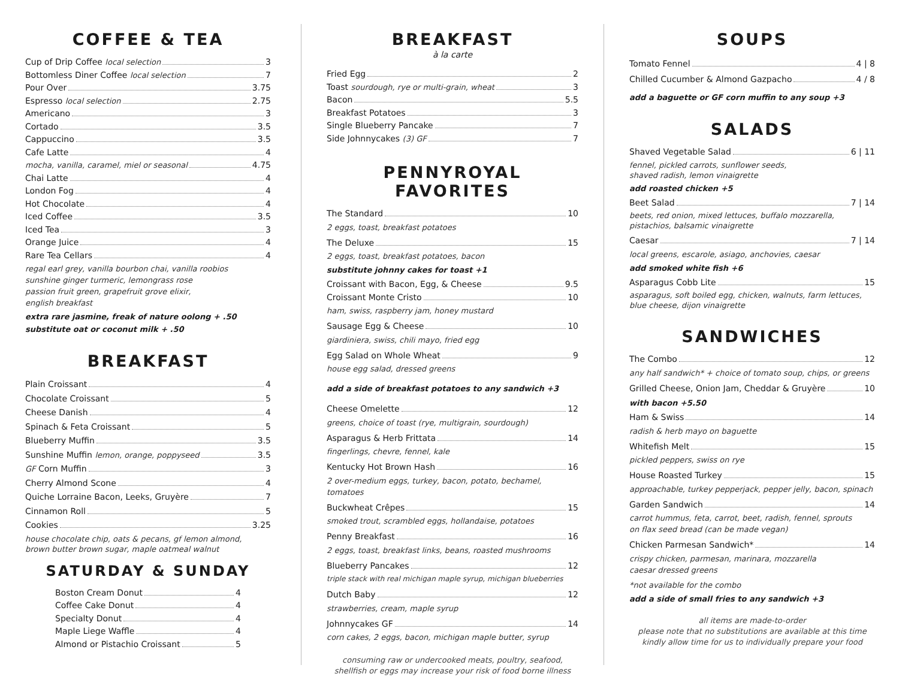COFFEE & TEA
Cup of Drip Coffee local selection 3
Bottomless Diner Coffee local selection 7
Pour Over 3.75
Espresso local selection 2.75
Americano 3
Cortado 3.5
Cappuccino 3.5
Cafe Latte 4
mocha, vanilla, caramel, miel or seasonal 4.75
Chai Latte 4
London Fog 4
Hot Chocolate 4
Iced Coffee 3.5
Iced Tea 3
Orange Juice 4
Rare Tea Cellars 4
regal earl grey, vanilla bourbon chai, vanilla roobios
sunshine ginger turmeric, lemongrass rose
passion fruit green, grapefruit grove elixir,
english breakfast
extra rare jasmine, freak of nature oolong + .50
substitute oat or coconut milk + .50
BREAKFAST
Plain Croissant 4
Chocolate Croissant 5
Cheese Danish 4
Spinach & Feta Croissant 5
Blueberry Muffin 3.5
Sunshine Muffin lemon, orange, poppyseed 3.5
GF Corn Muffin 3
Cherry Almond Scone 4
Quiche Lorraine Bacon, Leeks, Gruyère 7
Cinnamon Roll 5
Cookies 3.25
house chocolate chip, oats & pecans, gf lemon almond,
brown butter brown sugar, maple oatmeal walnut
SATURDAY & SUNDAY
Boston Cream Donut 4
Coffee Cake Donut 4
Specialty Donut 4
Maple Liege Waffle 4
Almond or Pistachio Croissant 5
BREAKFAST
à la carte
Fried Egg 2
Toast sourdough, rye or multi-grain, wheat 3
Bacon 5.5
Breakfast Potatoes 3
Single Blueberry Pancake 7
Side Johnnycakes (3) GF 7
PENNYROYAL FAVORITES
The Standard 10
2 eggs, toast, breakfast potatoes
The Deluxe 15
2 eggs, toast, breakfast potatoes, bacon
substitute johnny cakes for toast +1
Croissant with Bacon, Egg, & Cheese 9.5
Croissant Monte Cristo 10
ham, swiss, raspberry jam, honey mustard
Sausage Egg & Cheese 10
giardiniera, swiss, chili mayo, fried egg
Egg Salad on Whole Wheat 9
house egg salad, dressed greens
add a side of breakfast potatoes to any sandwich +3
Cheese Omelette 12
greens, choice of toast (rye, multigrain, sourdough)
Asparagus & Herb Frittata 14
fingerlings, chevre, fennel, kale
Kentucky Hot Brown Hash 16
2 over-medium eggs, turkey, bacon, potato, bechamel, tomatoes
Buckwheat Crêpes 15
smoked trout, scrambled eggs, hollandaise, potatoes
Penny Breakfast 16
2 eggs, toast, breakfast links, beans, roasted mushrooms
Blueberry Pancakes 12
triple stack with real michigan maple syrup, michigan blueberries
Dutch Baby 12
strawberries, cream, maple syrup
Johnnycakes GF 14
corn cakes, 2 eggs, bacon, michigan maple butter, syrup
consuming raw or undercooked meats, poultry, seafood,
shellfish or eggs may increase your risk of food borne illness
SOUPS
Tomato Fennel 4 | 8
Chilled Cucumber & Almond Gazpacho 4 / 8
add a baguette or GF corn muffin to any soup +3
SALADS
Shaved Vegetable Salad 6 | 11
fennel, pickled carrots, sunflower seeds,
shaved radish, lemon vinaigrette
add roasted chicken +5
Beet Salad 7 | 14
beets, red onion, mixed lettuces, buffalo mozzarella,
pistachios, balsamic vinaigrette
Caesar 7 | 14
local greens, escarole, asiago, anchovies, caesar
add smoked white fish +6
Asparagus Cobb Lite 15
asparagus, soft boiled egg, chicken, walnuts, farm lettuces,
blue cheese, dijon vinaigrette
SANDWICHES
The Combo 12
any half sandwich* + choice of tomato soup, chips, or greens
Grilled Cheese, Onion Jam, Cheddar & Gruyère 10
with bacon +5.50
Ham & Swiss 14
radish & herb mayo on baguette
Whitefish Melt 15
pickled peppers, swiss on rye
House Roasted Turkey 15
approachable, turkey pepperjack, pepper jelly, bacon, spinach
Garden Sandwich 14
carrot hummus, feta, carrot, beet, radish, fennel, sprouts
on flax seed bread (can be made vegan)
Chicken Parmesan Sandwich* 14
crispy chicken, parmesan, marinara, mozzarella
caesar dressed greens
*not available for the combo
add a side of small fries to any sandwich +3
all items are made-to-order
please note that no substitutions are available at this time
kindly allow time for us to individually prepare your food